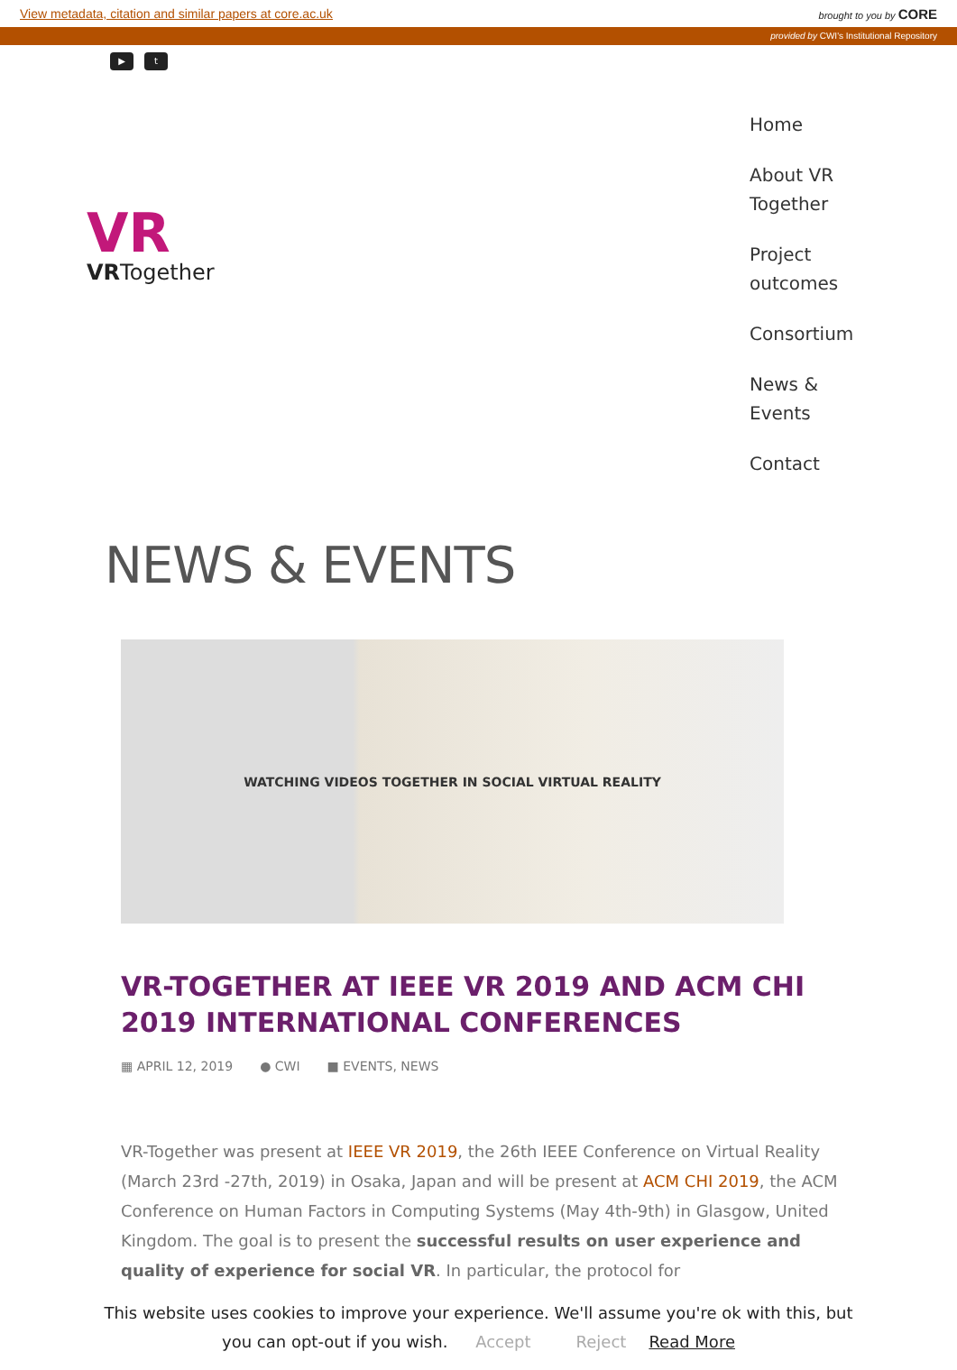View metadata, citation and similar papers at core.ac.uk brought to you by CORE
provided by CWI's Institutional Repository
▶ t
VR
VRTogether
Home
About VR Together
Project outcomes
Consortium
News & Events
Contact
NEWS & EVENTS
WATCHING VIDEOS TOGETHER IN SOCIAL VIRTUAL REALITY
VR-TOGETHER AT IEEE VR 2019 AND ACM CHI 2019 INTERNATIONAL CONFERENCES
▦ APRIL 12, 2019 ● CWI ■ EVENTS, NEWS
VR-Together was present at IEEE VR 2019, the 26th IEEE Conference on Virtual Reality (March 23rd -27th, 2019) in Osaka, Japan and will be present at ACM CHI 2019, the ACM Conference on Human Factors in Computing Systems (May 4th-9th) in Glasgow, United Kingdom. The goal is to present the successful results on user experience and quality of experience for social VR. In particular, the protocol for
This website uses cookies to improve your experience. We'll assume you're ok with this, but you can opt-out if you wish. Accept Reject Read More